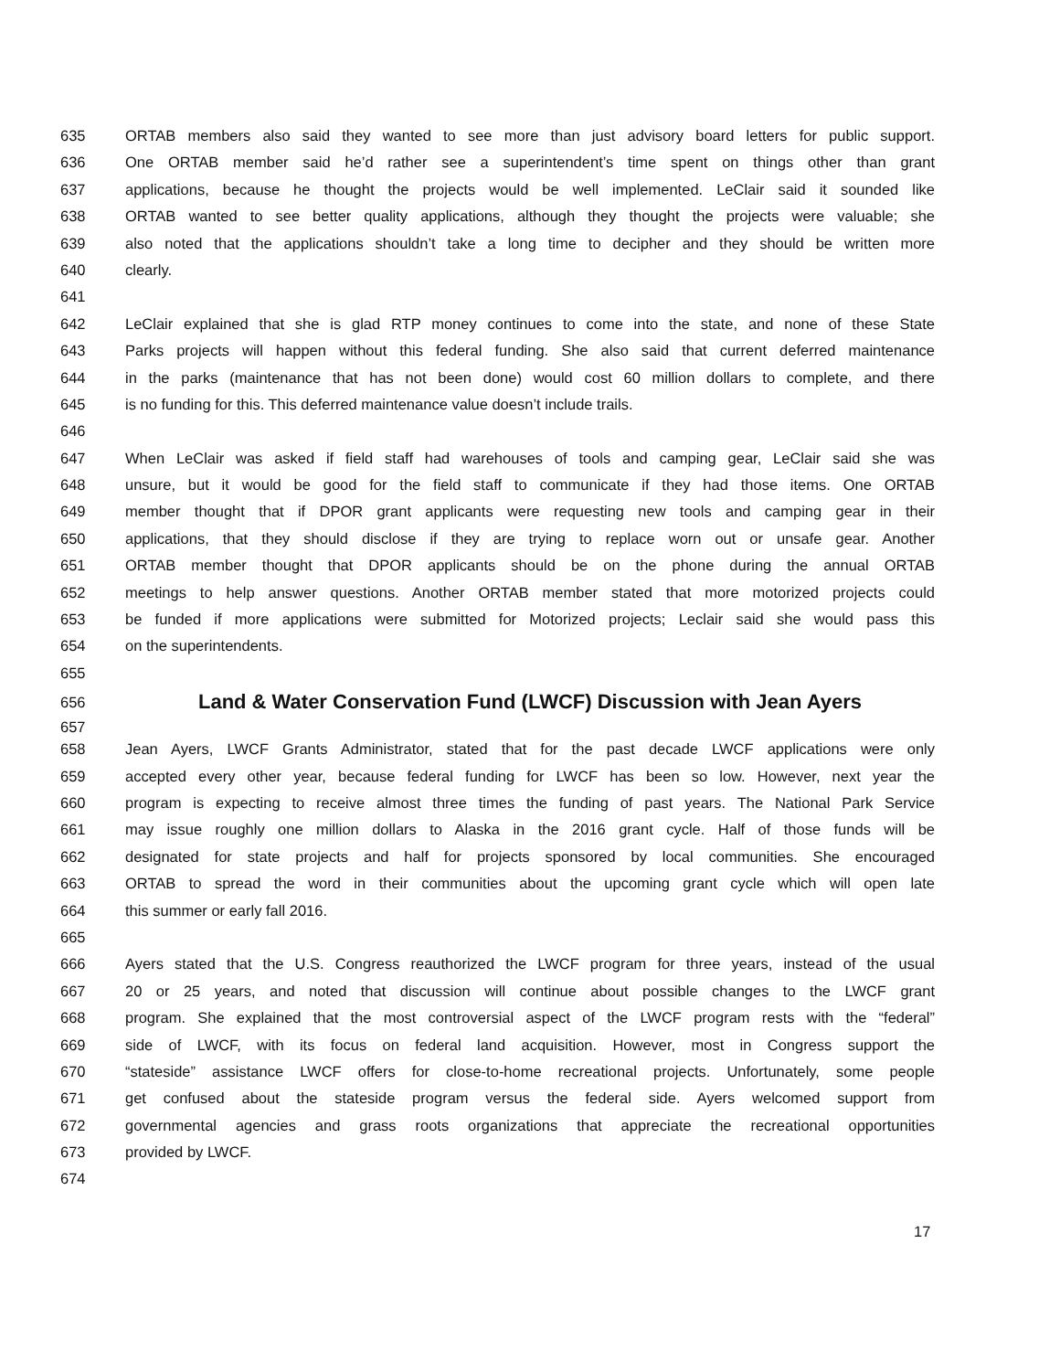635 ORTAB members also said they wanted to see more than just advisory board letters for public support.
636 One ORTAB member said he’d rather see a superintendent’s time spent on things other than grant
637 applications, because he thought the projects would be well implemented. LeClair said it sounded like
638 ORTAB wanted to see better quality applications, although they thought the projects were valuable; she
639 also noted that the applications shouldn’t take a long time to decipher and they should be written more
640 clearly.
641
642 LeClair explained that she is glad RTP money continues to come into the state, and none of these State
643 Parks projects will happen without this federal funding. She also said that current deferred maintenance
644 in the parks (maintenance that has not been done) would cost 60 million dollars to complete, and there
645 is no funding for this. This deferred maintenance value doesn’t include trails.
646
647 When LeClair was asked if field staff had warehouses of tools and camping gear, LeClair said she was
648 unsure, but it would be good for the field staff to communicate if they had those items. One ORTAB
649 member thought that if DPOR grant applicants were requesting new tools and camping gear in their
650 applications, that they should disclose if they are trying to replace worn out or unsafe gear. Another
651 ORTAB member thought that DPOR applicants should be on the phone during the annual ORTAB
652 meetings to help answer questions. Another ORTAB member stated that more motorized projects could
653 be funded if more applications were submitted for Motorized projects; Leclair said she would pass this
654 on the superintendents.
655
656 Land & Water Conservation Fund (LWCF) Discussion with Jean Ayers
657
658 Jean Ayers, LWCF Grants Administrator, stated that for the past decade LWCF applications were only
659 accepted every other year, because federal funding for LWCF has been so low. However, next year the
660 program is expecting to receive almost three times the funding of past years. The National Park Service
661 may issue roughly one million dollars to Alaska in the 2016 grant cycle. Half of those funds will be
662 designated for state projects and half for projects sponsored by local communities. She encouraged
663 ORTAB to spread the word in their communities about the upcoming grant cycle which will open late
664 this summer or early fall 2016.
665
666 Ayers stated that the U.S. Congress reauthorized the LWCF program for three years, instead of the usual
667 20 or 25 years, and noted that discussion will continue about possible changes to the LWCF grant
668 program. She explained that the most controversial aspect of the LWCF program rests with the “federal”
669 side of LWCF, with its focus on federal land acquisition. However, most in Congress support the
670 “stateside” assistance LWCF offers for close-to-home recreational projects. Unfortunately, some people
671 get confused about the stateside program versus the federal side. Ayers welcomed support from
672 governmental agencies and grass roots organizations that appreciate the recreational opportunities
673 provided by LWCF.
674
17